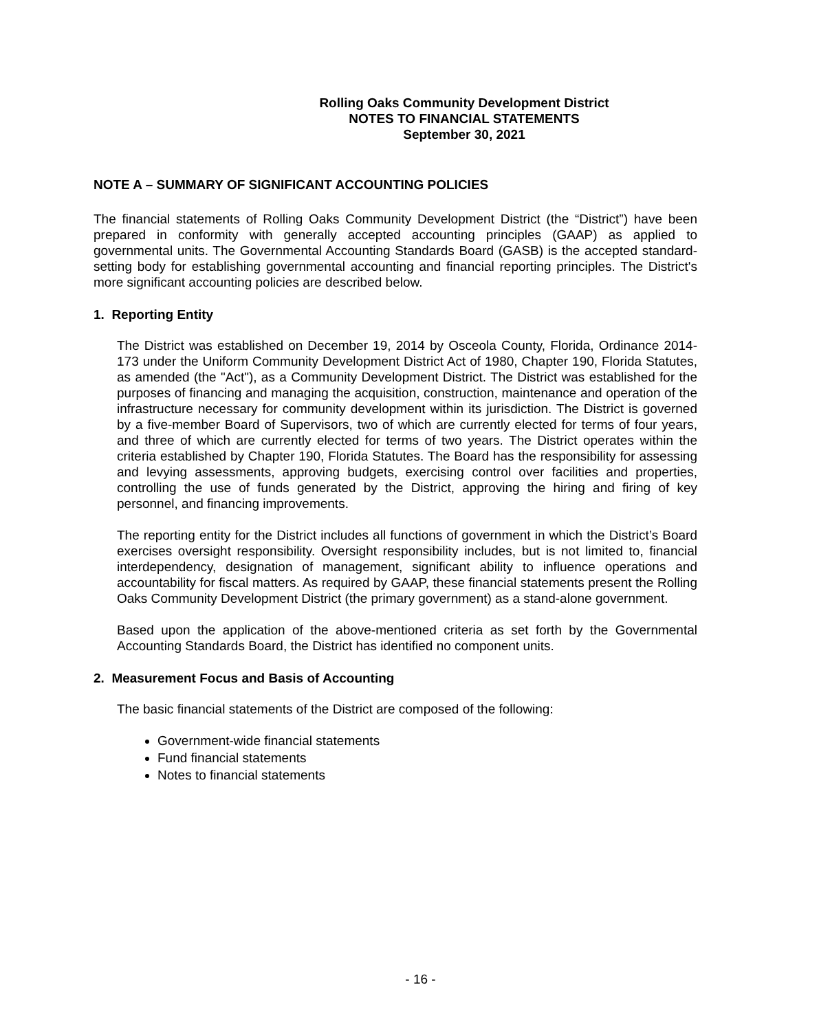Rolling Oaks Community Development District
NOTES TO FINANCIAL STATEMENTS
September 30, 2021
NOTE A – SUMMARY OF SIGNIFICANT ACCOUNTING POLICIES
The financial statements of Rolling Oaks Community Development District (the “District”) have been prepared in conformity with generally accepted accounting principles (GAAP) as applied to governmental units. The Governmental Accounting Standards Board (GASB) is the accepted standard-setting body for establishing governmental accounting and financial reporting principles. The District's more significant accounting policies are described below.
1. Reporting Entity
The District was established on December 19, 2014 by Osceola County, Florida, Ordinance 2014-173 under the Uniform Community Development District Act of 1980, Chapter 190, Florida Statutes, as amended (the "Act"), as a Community Development District. The District was established for the purposes of financing and managing the acquisition, construction, maintenance and operation of the infrastructure necessary for community development within its jurisdiction. The District is governed by a five-member Board of Supervisors, two of which are currently elected for terms of four years, and three of which are currently elected for terms of two years. The District operates within the criteria established by Chapter 190, Florida Statutes. The Board has the responsibility for assessing and levying assessments, approving budgets, exercising control over facilities and properties, controlling the use of funds generated by the District, approving the hiring and firing of key personnel, and financing improvements.
The reporting entity for the District includes all functions of government in which the District’s Board exercises oversight responsibility. Oversight responsibility includes, but is not limited to, financial interdependency, designation of management, significant ability to influence operations and accountability for fiscal matters. As required by GAAP, these financial statements present the Rolling Oaks Community Development District (the primary government) as a stand-alone government.
Based upon the application of the above-mentioned criteria as set forth by the Governmental Accounting Standards Board, the District has identified no component units.
2. Measurement Focus and Basis of Accounting
The basic financial statements of the District are composed of the following:
Government-wide financial statements
Fund financial statements
Notes to financial statements
- 16 -